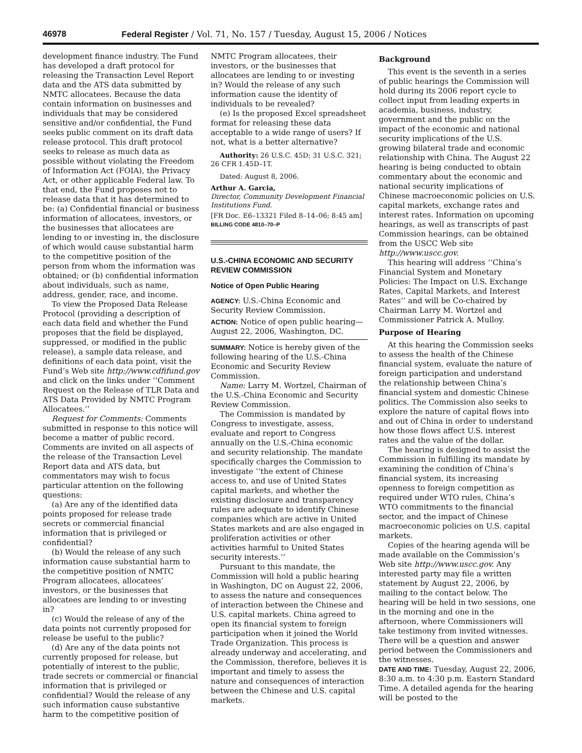46978 Federal Register / Vol. 71, No. 157 / Tuesday, August 15, 2006 / Notices
development finance industry. The Fund has developed a draft protocol for releasing the Transaction Level Report data and the ATS data submitted by NMTC allocatees. Because the data contain information on businesses and individuals that may be considered sensitive and/or confidential, the Fund seeks public comment on its draft data release protocol. This draft protocol seeks to release as much data as possible without violating the Freedom of Information Act (FOIA), the Privacy Act, or other applicable Federal law. To that end, the Fund proposes not to release data that it has determined to be: (a) Confidential financial or business information of allocatees, investors, or the businesses that allocatees are lending to or investing in, the disclosure of which would cause substantial harm to the competitive position of the person from whom the information was obtained; or (b) confidential information about individuals, such as name, address, gender, race, and income.
To view the Proposed Data Release Protocol (providing a description of each data field and whether the Fund proposes that the field be displayed, suppressed, or modified in the public release), a sample data release, and definitions of each data point, visit the Fund’s Web site http://www.cdfifund.gov and click on the links under ‘‘Comment Request on the Release of TLR Data and ATS Data Provided by NMTC Program Allocatees.’’
Request for Comments: Comments submitted in response to this notice will become a matter of public record. Comments are invited on all aspects of the release of the Transaction Level Report data and ATS data, but commentators may wish to focus particular attention on the following questions:
(a) Are any of the identified data points proposed for release trade secrets or commercial financial information that is privileged or confidential?
(b) Would the release of any such information cause substantial harm to the competitive position of NMTC Program allocatees, allocatees’ investors, or the businesses that allocatees are lending to or investing in?
(c) Would the release of any of the data points not currently proposed for release be useful to the public?
(d) Are any of the data points not currently proposed for release, but potentially of interest to the public, trade secrets or commercial or financial information that is privileged or confidential? Would the release of any such information cause substantive harm to the competitive position of
NMTC Program allocatees, their investors, or the businesses that allocatees are lending to or investing in? Would the release of any such information cause the identity of individuals to be revealed?
(e) Is the proposed Excel spreadsheet format for releasing these data acceptable to a wide range of users? If not, what is a better alternative?
Authority: 26 U.S.C. 45D; 31 U.S.C. 321; 26 CFR 1.45D–1T.
Dated: August 8, 2006.
Arthur A. Garcia,
Director, Community Development Financial Institutions Fund.
[FR Doc. E6–13321 Filed 8–14–06; 8:45 am]
BILLING CODE 4810–70–P
U.S.-CHINA ECONOMIC AND SECURITY REVIEW COMMISSION
Notice of Open Public Hearing
AGENCY: U.S.-China Economic and Security Review Commission.
ACTION: Notice of open public hearing—August 22, 2006, Washington, DC.
SUMMARY: Notice is hereby given of the following hearing of the U.S.-China Economic and Security Review Commission.
Name: Larry M. Wortzel, Chairman of the U.S.-China Economic and Security Review Commission.
The Commission is mandated by Congress to investigate, assess, evaluate and report to Congress annually on the U.S.-China economic and security relationship. The mandate specifically charges the Commission to investigate ‘‘the extent of Chinese access to, and use of United States capital markets, and whether the existing disclosure and transparency rules are adequate to identify Chinese companies which are active in United States markets and are also engaged in proliferation activities or other activities harmful to United States security interests.’’
Pursuant to this mandate, the Commission will hold a public hearing in Washington, DC on August 22, 2006, to assess the nature and consequences of interaction between the Chinese and U.S. capital markets. China agreed to open its financial system to foreign participation when it joined the World Trade Organization. This process is already underway and accelerating, and the Commission, therefore, believes it is important and timely to assess the nature and consequences of interaction between the Chinese and U.S. capital markets.
Background
This event is the seventh in a series of public hearings the Commission will hold during its 2006 report cycle to collect input from leading experts in academia, business, industry, government and the public on the impact of the economic and national security implications of the U.S. growing bilateral trade and economic relationship with China. The August 22 hearing is being conducted to obtain commentary about the economic and national security implications of Chinese macroeconomic policies on U.S. capital markets, exchange rates and interest rates. Information on upcoming hearings, as well as transcripts of past Commission hearings, can be obtained from the USCC Web site http://www.uscc.gov.
This hearing will address ‘‘China’s Financial System and Monetary Policies: The Impact on U.S. Exchange Rates, Capital Markets, and Interest Rates’’ and will be Co-chaired by Chairman Larry M. Wortzel and Commissioner Patrick A. Mulloy.
Purpose of Hearing
At this hearing the Commission seeks to assess the health of the Chinese financial system, evaluate the nature of foreign participation and understand the relationship between China’s financial system and domestic Chinese politics. The Commission also seeks to explore the nature of capital flows into and out of China in order to understand how those flows affect U.S. interest rates and the value of the dollar.
The hearing is designed to assist the Commission in fulfilling its mandate by examining the condition of China’s financial system, its increasing openness to foreign competition as required under WTO rules, China’s WTO commitments to the financial sector, and the impact of Chinese macroeconomic policies on U.S. capital markets.
Copies of the hearing agenda will be made available on the Commission’s Web site http://www.uscc.gov. Any interested party may file a written statement by August 22, 2006, by mailing to the contact below. The hearing will be held in two sessions, one in the morning and one in the afternoon, where Commissioners will take testimony from invited witnesses. There will be a question and answer period between the Commissioners and the witnesses.
DATE AND TIME: Tuesday, August 22, 2006, 8:30 a.m. to 4:30 p.m. Eastern Standard Time. A detailed agenda for the hearing will be posted to the